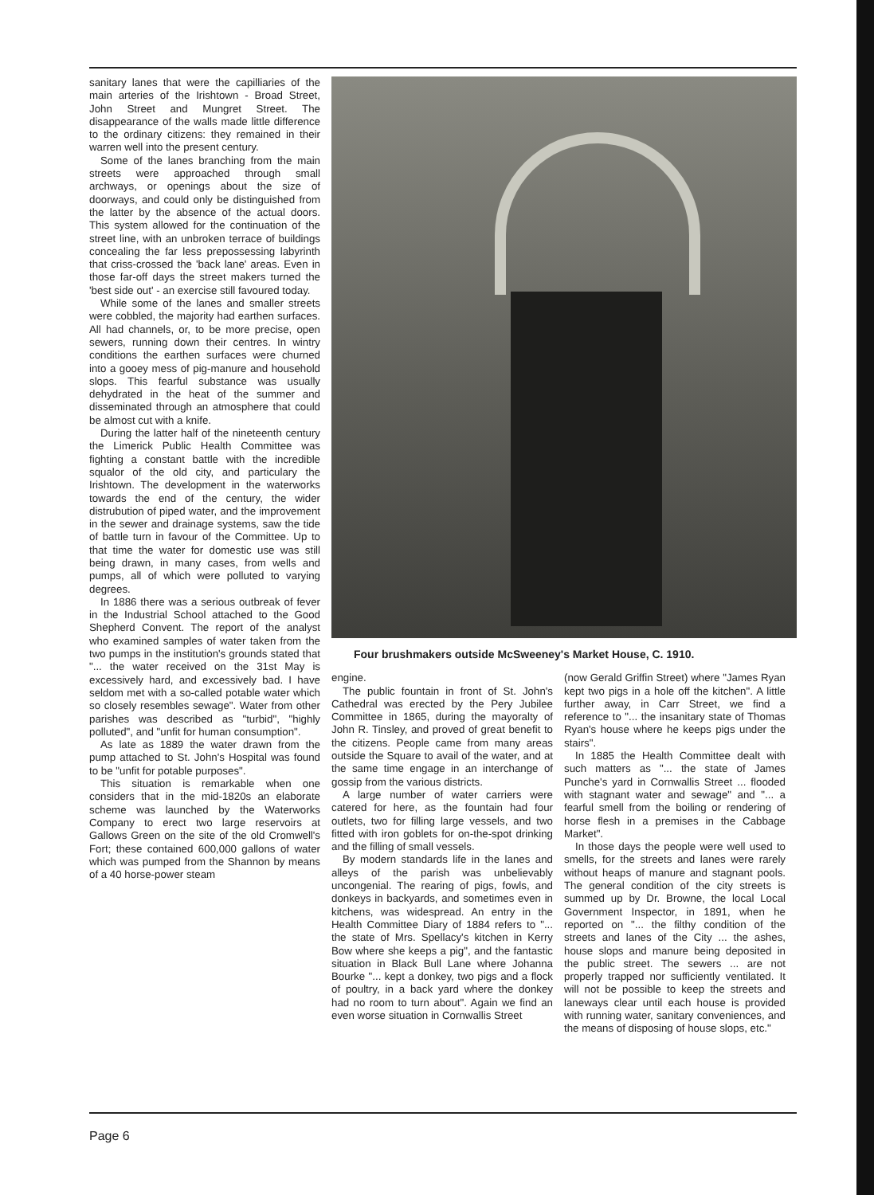sanitary lanes that were the capilliaries of the main arteries of the Irishtown - Broad Street, John Street and Mungret Street. The disappearance of the walls made little difference to the ordinary citizens: they remained in their warren well into the present century.
Some of the lanes branching from the main streets were approached through small archways, or openings about the size of doorways, and could only be distinguished from the latter by the absence of the actual doors. This system allowed for the continuation of the street line, with an unbroken terrace of buildings concealing the far less prepossessing labyrinth that criss-crossed the 'back lane' areas. Even in those far-off days the street makers turned the 'best side out' - an exercise still favoured today.
While some of the lanes and smaller streets were cobbled, the majority had earthen surfaces. All had channels, or, to be more precise, open sewers, running down their centres. In wintry conditions the earthen surfaces were churned into a gooey mess of pig-manure and household slops. This fearful substance was usually dehydrated in the heat of the summer and disseminated through an atmosphere that could be almost cut with a knife.
During the latter half of the nineteenth century the Limerick Public Health Committee was fighting a constant battle with the incredible squalor of the old city, and particulary the Irishtown. The development in the waterworks towards the end of the century, the wider distrubution of piped water, and the improvement in the sewer and drainage systems, saw the tide of battle turn in favour of the Committee. Up to that time the water for domestic use was still being drawn, in many cases, from wells and pumps, all of which were polluted to varying degrees.
In 1886 there was a serious outbreak of fever in the Industrial School attached to the Good Shepherd Convent. The report of the analyst who examined samples of water taken from the two pumps in the institution's grounds stated that "... the water received on the 31st May is excessively hard, and excessively bad. I have seldom met with a so-called potable water which so closely resembles sewage". Water from other parishes was described as "turbid", "highly polluted", and "unfit for human consumption".
As late as 1889 the water drawn from the pump attached to St. John's Hospital was found to be "unfit for potable purposes".
This situation is remarkable when one considers that in the mid-1820s an elaborate scheme was launched by the Waterworks Company to erect two large reservoirs at Gallows Green on the site of the old Cromwell's Fort; these contained 600,000 gallons of water which was pumped from the Shannon by means of a 40 horse-power steam
Four brushmakers outside McSweeney's Market House, C. 1910.
engine.
The public fountain in front of St. John's Cathedral was erected by the Pery Jubilee Committee in 1865, during the mayoralty of John R. Tinsley, and proved of great benefit to the citizens. People came from many areas outside the Square to avail of the water, and at the same time engage in an interchange of gossip from the various districts.
A large number of water carriers were catered for here, as the fountain had four outlets, two for filling large vessels, and two fitted with iron goblets for on-the-spot drinking and the filling of small vessels.
By modern standards life in the lanes and alleys of the parish was unbelievably uncongenial. The rearing of pigs, fowls, and donkeys in backyards, and sometimes even in kitchens, was widespread. An entry in the Health Committee Diary of 1884 refers to "... the state of Mrs. Spellacy's kitchen in Kerry Bow where she keeps a pig", and the fantastic situation in Black Bull Lane where Johanna Bourke "... kept a donkey, two pigs and a flock of poultry, in a back yard where the donkey had no room to turn about". Again we find an even worse situation in Cornwallis Street
(now Gerald Griffin Street) where "James Ryan kept two pigs in a hole off the kitchen". A little further away, in Carr Street, we find a reference to "... the insanitary state of Thomas Ryan's house where he keeps pigs under the stairs".
In 1885 the Health Committee dealt with such matters as "... the state of James Punche's yard in Cornwallis Street ... flooded with stagnant water and sewage" and "... a fearful smell from the boiling or rendering of horse flesh in a premises in the Cabbage Market".
In those days the people were well used to smells, for the streets and lanes were rarely without heaps of manure and stagnant pools. The general condition of the city streets is summed up by Dr. Browne, the local Local Government Inspector, in 1891, when he reported on "... the filthy condition of the streets and lanes of the City ... the ashes, house slops and manure being deposited in the public street. The sewers ... are not properly trapped nor sufficiently ventilated. It will not be possible to keep the streets and laneways clear until each house is provided with running water, sanitary conveniences, and the means of disposing of house slops, etc."
Page 6